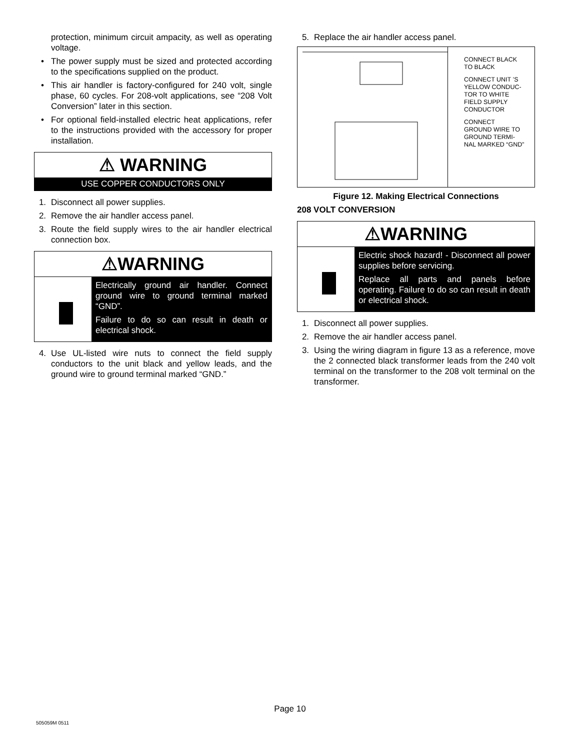protection, minimum circuit ampacity, as well as operating voltage.
• The power supply must be sized and protected according to the specifications supplied on the product.
• This air handler is factory-configured for 240 volt, single phase, 60 cycles. For 208-volt applications, see “208 Volt Conversion” later in this section.
• For optional field-installed electric heat applications, refer to the instructions provided with the accessory for proper installation.
⚠ WARNING
USE COPPER CONDUCTORS ONLY
1. Disconnect all power supplies.
2. Remove the air handler access panel.
3. Route the field supply wires to the air handler electrical connection box.
⚠WARNING
Electrically ground air handler. Connect ground wire to ground terminal marked “GND”.
Failure to do so can result in death or electrical shock.
4. Use UL-listed wire nuts to connect the field supply conductors to the unit black and yellow leads, and the ground wire to ground terminal marked “GND.”
5. Replace the air handler access panel.
CONNECT BLACK
TO BLACK
CONNECT UNIT ’S
YELLOW CONDUC-
TOR TO WHITE
FIELD SUPPLY
CONDUCTOR
CONNECT
GROUND WIRE TO
GROUND TERMI-
NAL MARKED “GND”
Figure 12. Making Electrical Connections
208 VOLT CONVERSION
⚠WARNING
Electric shock hazard! - Disconnect all power supplies before servicing.
Replace all parts and panels before operating. Failure to do so can result in death or electrical shock.
1. Disconnect all power supplies.
2. Remove the air handler access panel.
3. Using the wiring diagram in figure 13 as a reference, move the 2 connected black transformer leads from the 240 volt terminal on the transformer to the 208 volt terminal on the transformer.
Page 10
505059M 0511